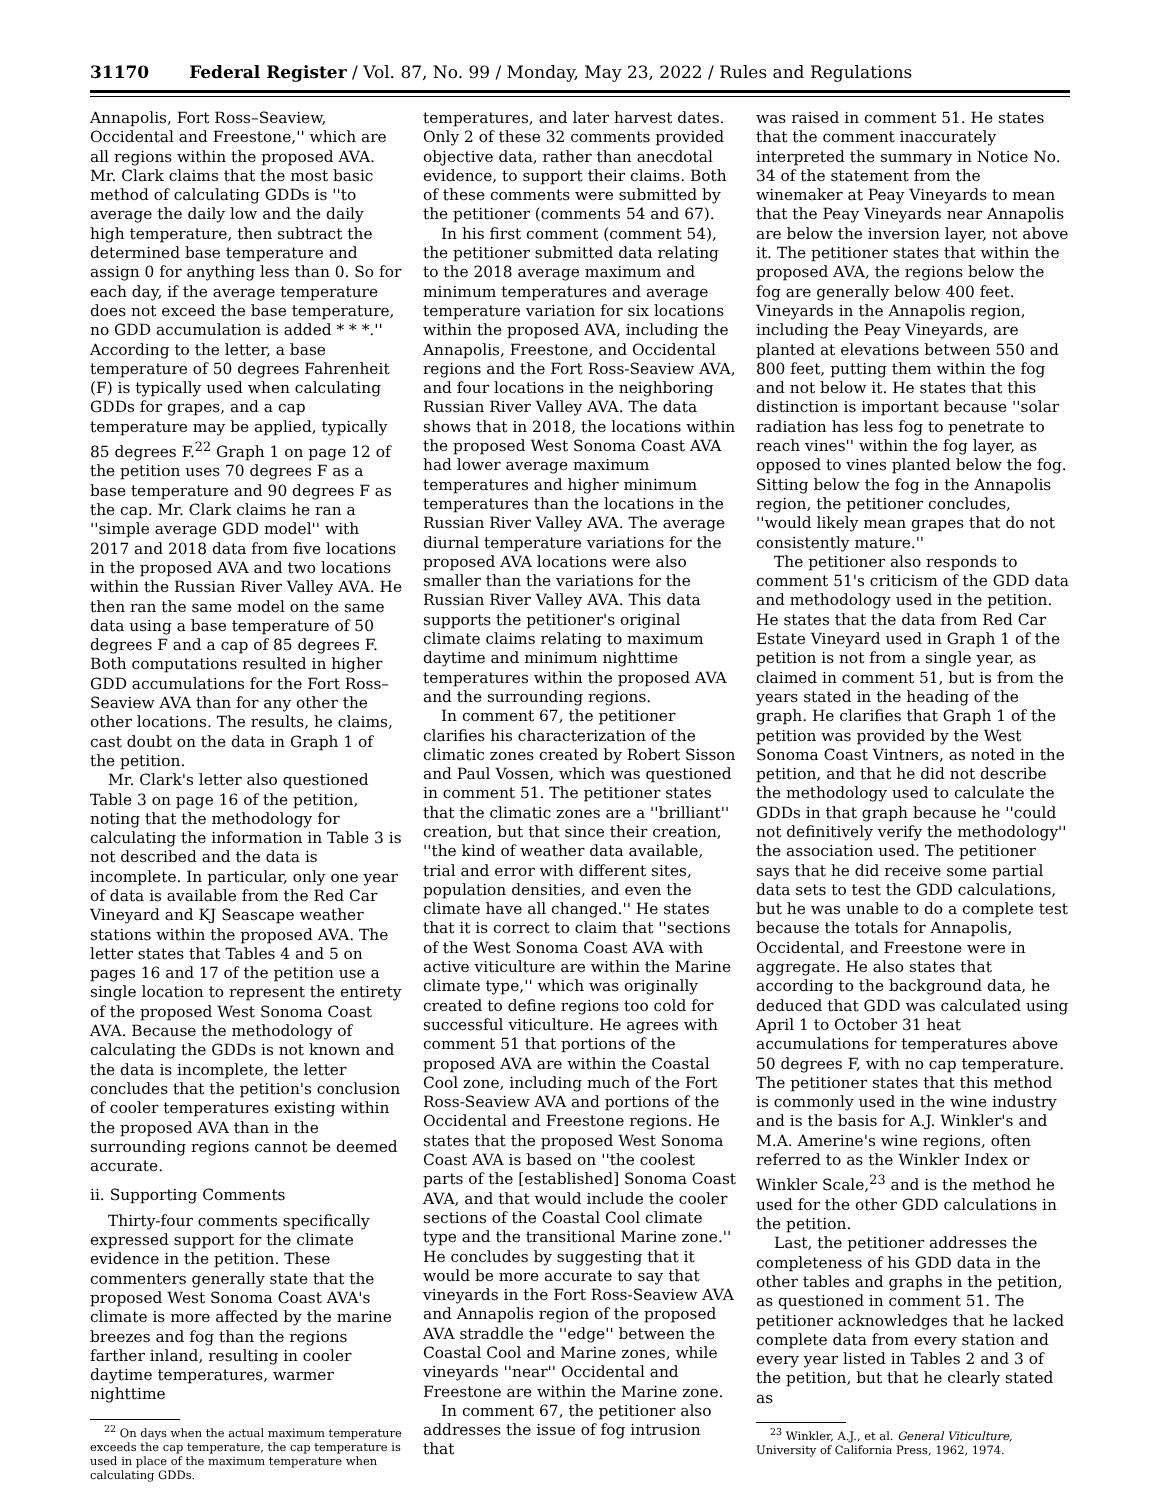31170 Federal Register / Vol. 87, No. 99 / Monday, May 23, 2022 / Rules and Regulations
Annapolis, Fort Ross–Seaview, Occidental and Freestone,'' which are all regions within the proposed AVA. Mr. Clark claims that the most basic method of calculating GDDs is ''to average the daily low and the daily high temperature, then subtract the determined base temperature and assign 0 for anything less than 0. So for each day, if the average temperature does not exceed the base temperature, no GDD accumulation is added * * *.'' According to the letter, a base temperature of 50 degrees Fahrenheit (F) is typically used when calculating GDDs for grapes, and a cap temperature may be applied, typically 85 degrees F.<sup>22</sup> Graph 1 on page 12 of the petition uses 70 degrees F as a base temperature and 90 degrees F as the cap. Mr. Clark claims he ran a ''simple average GDD model'' with 2017 and 2018 data from five locations in the proposed AVA and two locations within the Russian River Valley AVA. He then ran the same model on the same data using a base temperature of 50 degrees F and a cap of 85 degrees F. Both computations resulted in higher GDD accumulations for the Fort Ross–Seaview AVA than for any other the other locations. The results, he claims, cast doubt on the data in Graph 1 of the petition.
Mr. Clark's letter also questioned Table 3 on page 16 of the petition, noting that the methodology for calculating the information in Table 3 is not described and the data is incomplete. In particular, only one year of data is available from the Red Car Vineyard and KJ Seascape weather stations within the proposed AVA. The letter states that Tables 4 and 5 on pages 16 and 17 of the petition use a single location to represent the entirety of the proposed West Sonoma Coast AVA. Because the methodology of calculating the GDDs is not known and the data is incomplete, the letter concludes that the petition's conclusion of cooler temperatures existing within the proposed AVA than in the surrounding regions cannot be deemed accurate.
ii. Supporting Comments
Thirty-four comments specifically expressed support for the climate evidence in the petition. These commenters generally state that the proposed West Sonoma Coast AVA's climate is more affected by the marine breezes and fog than the regions farther inland, resulting in cooler daytime temperatures, warmer nighttime
<sup>22</sup> On days when the actual maximum temperature exceeds the cap temperature, the cap temperature is used in place of the maximum temperature when calculating GDDs.
temperatures, and later harvest dates. Only 2 of these 32 comments provided objective data, rather than anecdotal evidence, to support their claims. Both of these comments were submitted by the petitioner (comments 54 and 67).
In his first comment (comment 54), the petitioner submitted data relating to the 2018 average maximum and minimum temperatures and average temperature variation for six locations within the proposed AVA, including the Annapolis, Freestone, and Occidental regions and the Fort Ross-Seaview AVA, and four locations in the neighboring Russian River Valley AVA. The data shows that in 2018, the locations within the proposed West Sonoma Coast AVA had lower average maximum temperatures and higher minimum temperatures than the locations in the Russian River Valley AVA. The average diurnal temperature variations for the proposed AVA locations were also smaller than the variations for the Russian River Valley AVA. This data supports the petitioner's original climate claims relating to maximum daytime and minimum nighttime temperatures within the proposed AVA and the surrounding regions.
In comment 67, the petitioner clarifies his characterization of the climatic zones created by Robert Sisson and Paul Vossen, which was questioned in comment 51. The petitioner states that the climatic zones are a ''brilliant'' creation, but that since their creation, ''the kind of weather data available, trial and error with different sites, population densities, and even the climate have all changed.'' He states that it is correct to claim that ''sections of the West Sonoma Coast AVA with active viticulture are within the Marine climate type,'' which was originally created to define regions too cold for successful viticulture. He agrees with comment 51 that portions of the proposed AVA are within the Coastal Cool zone, including much of the Fort Ross-Seaview AVA and portions of the Occidental and Freestone regions. He states that the proposed West Sonoma Coast AVA is based on ''the coolest parts of the [established] Sonoma Coast AVA, and that would include the cooler sections of the Coastal Cool climate type and the transitional Marine zone.'' He concludes by suggesting that it would be more accurate to say that vineyards in the Fort Ross-Seaview AVA and Annapolis region of the proposed AVA straddle the ''edge'' between the Coastal Cool and Marine zones, while vineyards ''near'' Occidental and Freestone are within the Marine zone.
In comment 67, the petitioner also addresses the issue of fog intrusion that
was raised in comment 51. He states that the comment inaccurately interpreted the summary in Notice No. 34 of the statement from the winemaker at Peay Vineyards to mean that the Peay Vineyards near Annapolis are below the inversion layer, not above it. The petitioner states that within the proposed AVA, the regions below the fog are generally below 400 feet. Vineyards in the Annapolis region, including the Peay Vineyards, are planted at elevations between 550 and 800 feet, putting them within the fog and not below it. He states that this distinction is important because ''solar radiation has less fog to penetrate to reach vines'' within the fog layer, as opposed to vines planted below the fog. Sitting below the fog in the Annapolis region, the petitioner concludes, ''would likely mean grapes that do not consistently mature.''
The petitioner also responds to comment 51's criticism of the GDD data and methodology used in the petition. He states that the data from Red Car Estate Vineyard used in Graph 1 of the petition is not from a single year, as claimed in comment 51, but is from the years stated in the heading of the graph. He clarifies that Graph 1 of the petition was provided by the West Sonoma Coast Vintners, as noted in the petition, and that he did not describe the methodology used to calculate the GDDs in that graph because he ''could not definitively verify the methodology'' the association used. The petitioner says that he did receive some partial data sets to test the GDD calculations, but he was unable to do a complete test because the totals for Annapolis, Occidental, and Freestone were in aggregate. He also states that according to the background data, he deduced that GDD was calculated using April 1 to October 31 heat accumulations for temperatures above 50 degrees F, with no cap temperature. The petitioner states that this method is commonly used in the wine industry and is the basis for A.J. Winkler's and M.A. Amerine's wine regions, often referred to as the Winkler Index or Winkler Scale,<sup>23</sup> and is the method he used for the other GDD calculations in the petition.
Last, the petitioner addresses the completeness of his GDD data in the other tables and graphs in the petition, as questioned in comment 51. The petitioner acknowledges that he lacked complete data from every station and every year listed in Tables 2 and 3 of the petition, but that he clearly stated as
<sup>23</sup> Winkler, A.J., et al. General Viticulture, University of California Press, 1962, 1974.